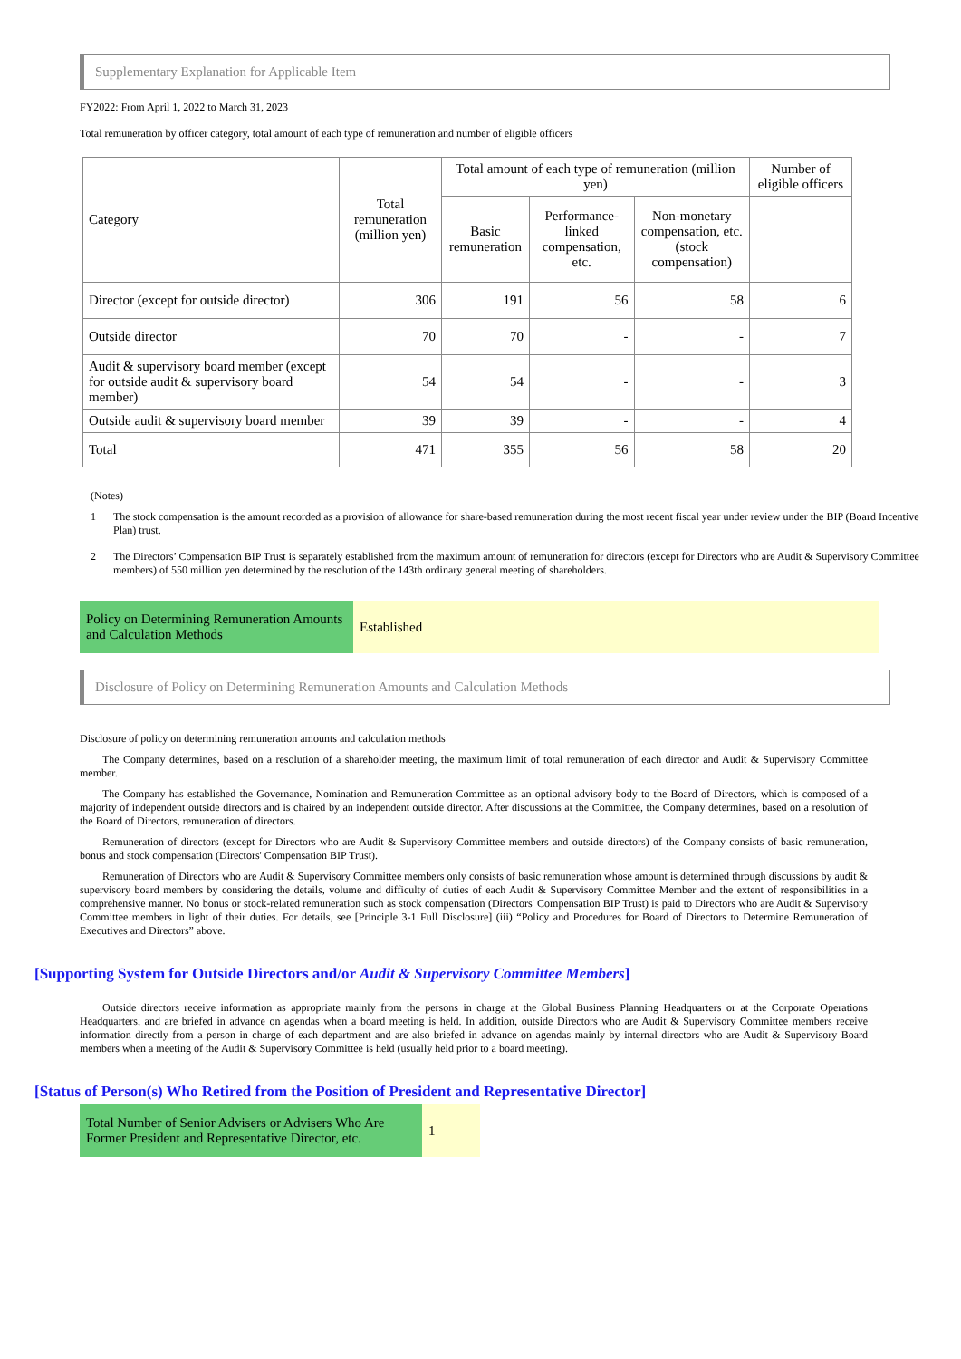Supplementary Explanation for Applicable Item
FY2022: From April 1, 2022 to March 31, 2023
Total remuneration by officer category, total amount of each type of remuneration and number of eligible officers
| Category | Total remuneration (million yen) | Total amount of each type of remuneration (million yen) | | | Number of eligible officers |
| --- | --- | --- | --- | --- | --- |
| | | Basic remuneration | Performance-linked compensation, etc. | Non-monetary compensation, etc. (stock compensation) | |
| Director (except for outside director) | 306 | 191 | 56 | 58 | 6 |
| Outside director | 70 | 70 | - | - | 7 |
| Audit & supervisory board member (except for outside audit & supervisory board member) | 54 | 54 | - | - | 3 |
| Outside audit & supervisory board member | 39 | 39 | - | - | 4 |
| Total | 471 | 355 | 56 | 58 | 20 |
(Notes)
1 The stock compensation is the amount recorded as a provision of allowance for share-based remuneration during the most recent fiscal year under review under the BIP (Board Incentive Plan) trust.
2 The Directors’ Compensation BIP Trust is separately established from the maximum amount of remuneration for directors (except for Directors who are Audit & Supervisory Committee members) of 550 million yen determined by the resolution of the 143th ordinary general meeting of shareholders.
Policy on Determining Remuneration Amounts and Calculation Methods
Established
Disclosure of Policy on Determining Remuneration Amounts and Calculation Methods
Disclosure of policy on determining remuneration amounts and calculation methods
The Company determines, based on a resolution of a shareholder meeting, the maximum limit of total remuneration of each director and Audit & Supervisory Committee member.
The Company has established the Governance, Nomination and Remuneration Committee as an optional advisory body to the Board of Directors, which is composed of a majority of independent outside directors and is chaired by an independent outside director. After discussions at the Committee, the Company determines, based on a resolution of the Board of Directors, remuneration of directors.
Remuneration of directors (except for Directors who are Audit & Supervisory Committee members and outside directors) of the Company consists of basic remuneration, bonus and stock compensation (Directors' Compensation BIP Trust).
Remuneration of Directors who are Audit & Supervisory Committee members only consists of basic remuneration whose amount is determined through discussions by audit & supervisory board members by considering the details, volume and difficulty of duties of each Audit & Supervisory Committee Member and the extent of responsibilities in a comprehensive manner. No bonus or stock-related remuneration such as stock compensation (Directors' Compensation BIP Trust) is paid to Directors who are Audit & Supervisory Committee members in light of their duties. For details, see [Principle 3-1 Full Disclosure] (iii) “Policy and Procedures for Board of Directors to Determine Remuneration of Executives and Directors” above.
[Supporting System for Outside Directors and/or Audit & Supervisory Committee Members]
Outside directors receive information as appropriate mainly from the persons in charge at the Global Business Planning Headquarters or at the Corporate Operations Headquarters, and are briefed in advance on agendas when a board meeting is held. In addition, outside Directors who are Audit & Supervisory Committee members receive information directly from a person in charge of each department and are also briefed in advance on agendas mainly by internal directors who are Audit & Supervisory Board members when a meeting of the Audit & Supervisory Committee is held (usually held prior to a board meeting).
[Status of Person(s) Who Retired from the Position of President and Representative Director]
Total Number of Senior Advisers or Advisers Who Are Former President and Representative Director, etc.
1